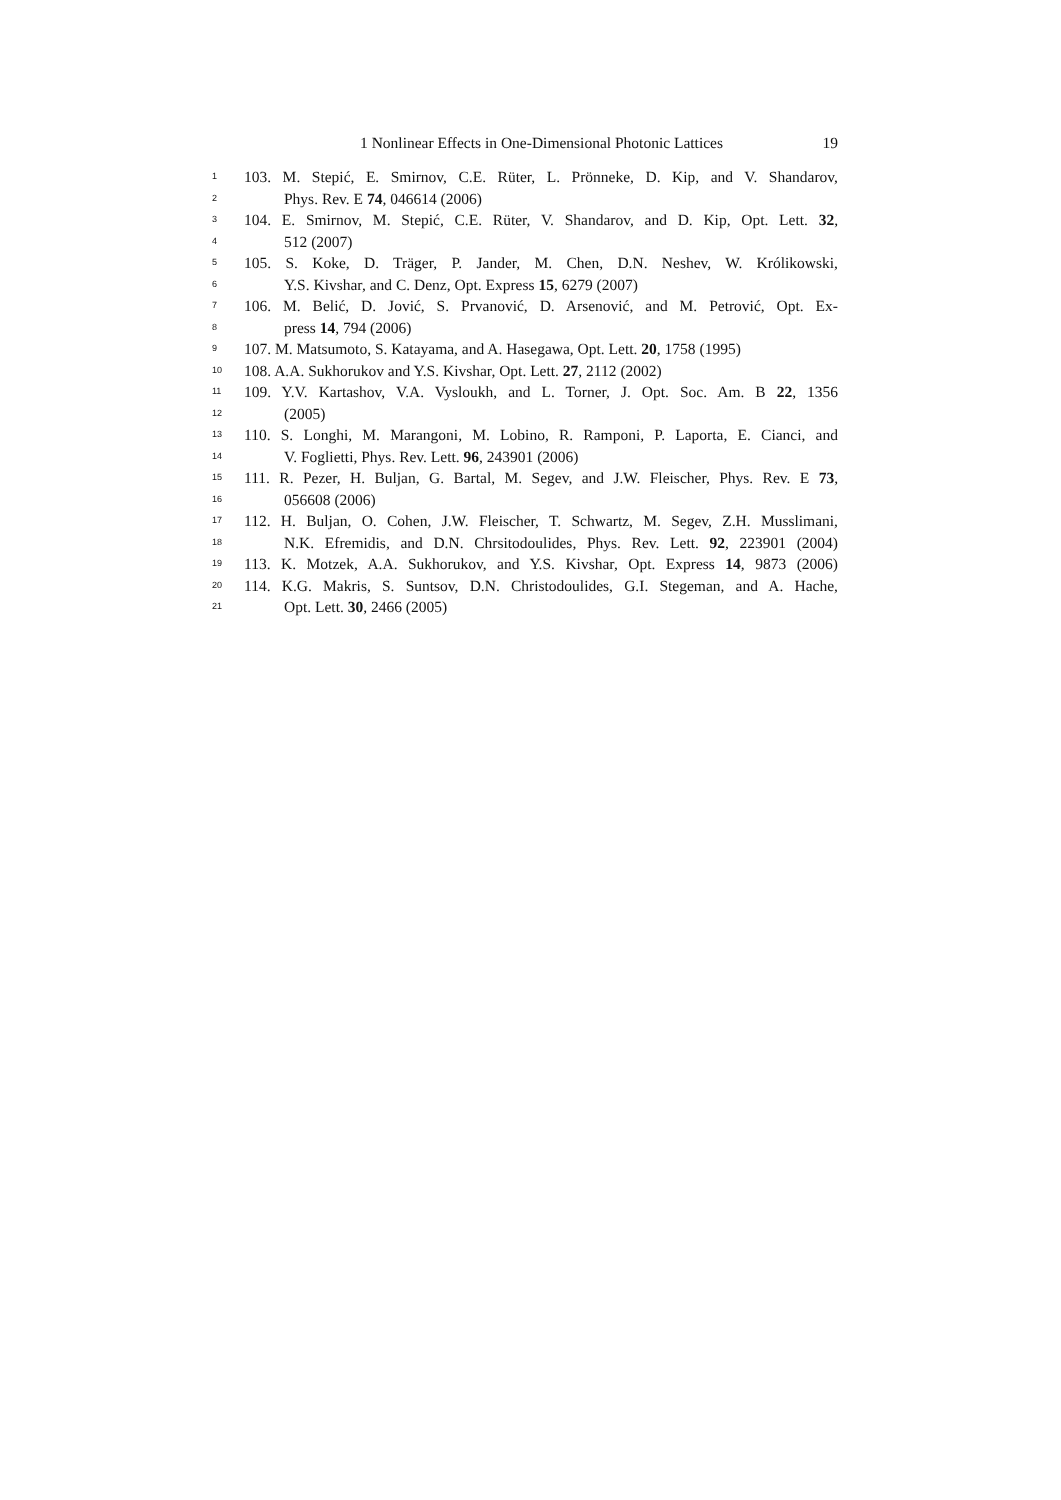1 Nonlinear Effects in One-Dimensional Photonic Lattices 19
1 103. M. Stepić, E. Smirnov, C.E. Rüter, L. Prönneke, D. Kip, and V. Shandarov,
2 Phys. Rev. E 74, 046614 (2006)
3 104. E. Smirnov, M. Stepić, C.E. Rüter, V. Shandarov, and D. Kip, Opt. Lett. 32,
4 512 (2007)
5 105. S. Koke, D. Träger, P. Jander, M. Chen, D.N. Neshev, W. Królikowski,
6 Y.S. Kivshar, and C. Denz, Opt. Express 15, 6279 (2007)
7 106. M. Belić, D. Jović, S. Prvanović, D. Arsenović, and M. Petrović, Opt. Ex-
8 press 14, 794 (2006)
9 107. M. Matsumoto, S. Katayama, and A. Hasegawa, Opt. Lett. 20, 1758 (1995)
10 108. A.A. Sukhorukov and Y.S. Kivshar, Opt. Lett. 27, 2112 (2002)
11 109. Y.V. Kartashov, V.A. Vysloukh, and L. Torner, J. Opt. Soc. Am. B 22, 1356
12 (2005)
13 110. S. Longhi, M. Marangoni, M. Lobino, R. Ramponi, P. Laporta, E. Cianci, and
14 V. Foglietti, Phys. Rev. Lett. 96, 243901 (2006)
15 111. R. Pezer, H. Buljan, G. Bartal, M. Segev, and J.W. Fleischer, Phys. Rev. E 73,
16 056608 (2006)
17 112. H. Buljan, O. Cohen, J.W. Fleischer, T. Schwartz, M. Segev, Z.H. Musslimani,
18 N.K. Efremidis, and D.N. Chrsitodoulides, Phys. Rev. Lett. 92, 223901 (2004)
19 113. K. Motzek, A.A. Sukhorukov, and Y.S. Kivshar, Opt. Express 14, 9873 (2006)
20 114. K.G. Makris, S. Suntsov, D.N. Christodoulides, G.I. Stegeman, and A. Hache,
21 Opt. Lett. 30, 2466 (2005)